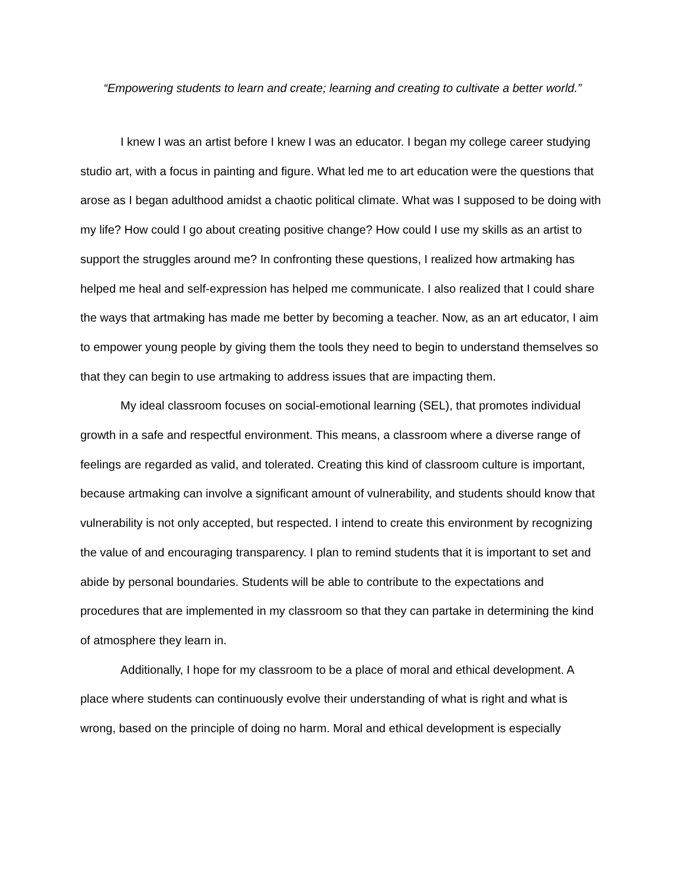“Empowering students to learn and create; learning and creating to cultivate a better world.”
I knew I was an artist before I knew I was an educator. I began my college career studying studio art, with a focus in painting and figure. What led me to art education were the questions that arose as I began adulthood amidst a chaotic political climate. What was I supposed to be doing with my life? How could I go about creating positive change? How could I use my skills as an artist to support the struggles around me? In confronting these questions, I realized how artmaking has helped me heal and self-expression has helped me communicate. I also realized that I could share the ways that artmaking has made me better by becoming a teacher. Now, as an art educator, I aim to empower young people by giving them the tools they need to begin to understand themselves so that they can begin to use artmaking to address issues that are impacting them.
My ideal classroom focuses on social-emotional learning (SEL), that promotes individual growth in a safe and respectful environment. This means, a classroom where a diverse range of feelings are regarded as valid, and tolerated. Creating this kind of classroom culture is important, because artmaking can involve a significant amount of vulnerability, and students should know that vulnerability is not only accepted, but respected. I intend to create this environment by recognizing the value of and encouraging transparency. I plan to remind students that it is important to set and abide by personal boundaries. Students will be able to contribute to the expectations and procedures that are implemented in my classroom so that they can partake in determining the kind of atmosphere they learn in.
Additionally, I hope for my classroom to be a place of moral and ethical development. A place where students can continuously evolve their understanding of what is right and what is wrong, based on the principle of doing no harm. Moral and ethical development is especially